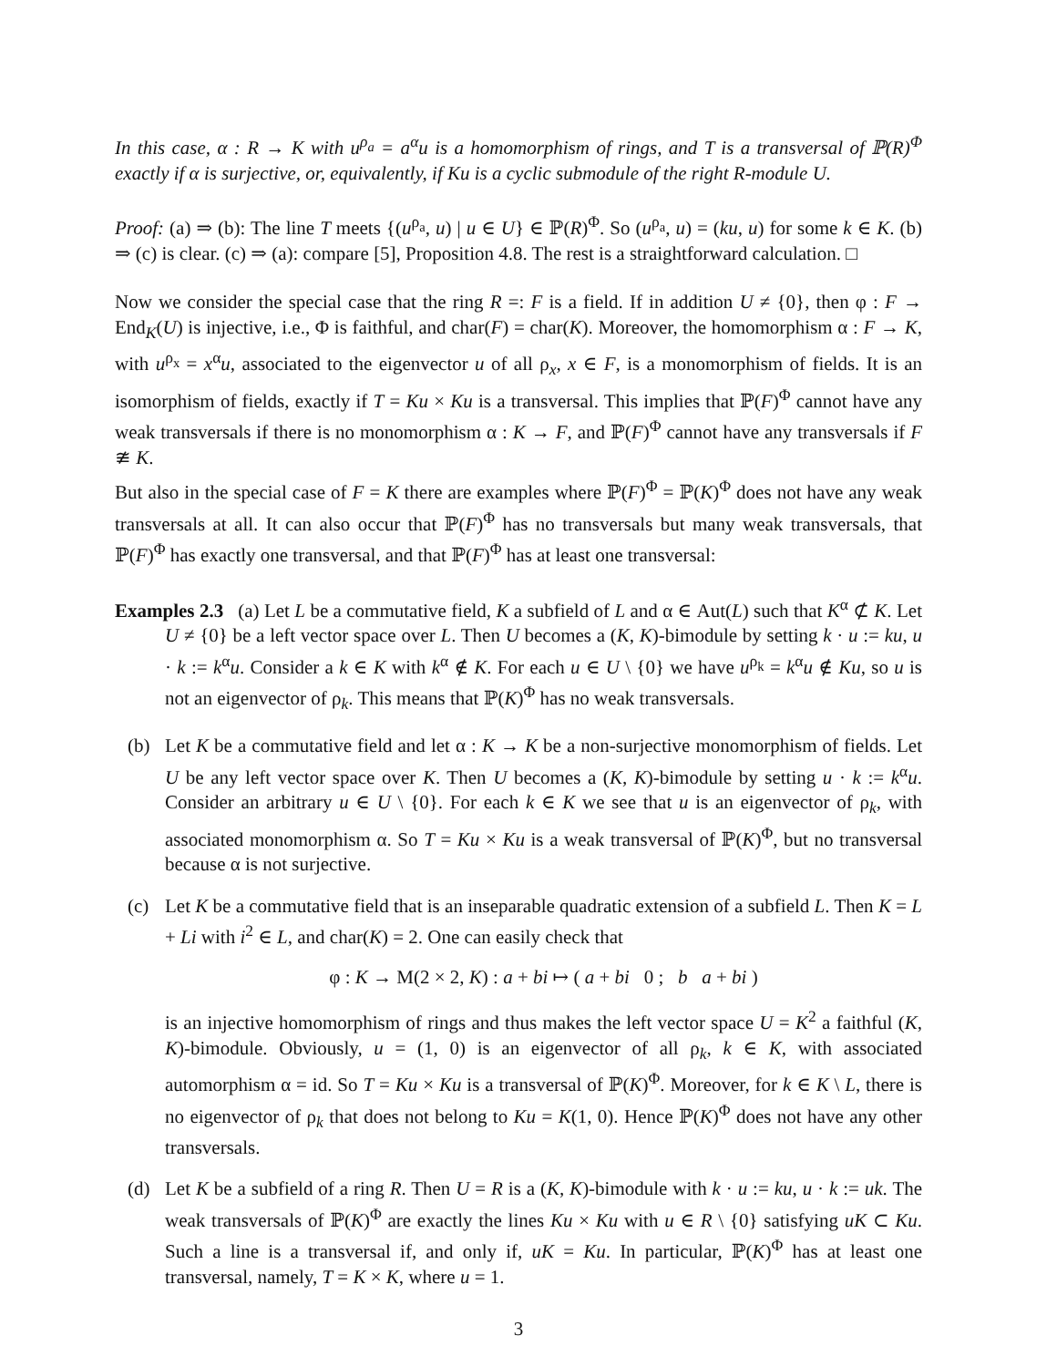In this case, α : R → K with u<sup>ρ<sub>a</sub></sup> = a<sup>α</sup>u is a homomorphism of rings, and T is a transversal of ℙ(R)<sup>Φ</sup> exactly if α is surjective, or, equivalently, if Ku is a cyclic submodule of the right R-module U.
Proof: (a) ⇒ (b): The line T meets {(u<sup>ρ<sub>a</sub></sup>, u) | u ∈ U} ∈ ℙ(R)<sup>Φ</sup>. So (u<sup>ρ<sub>a</sub></sup>, u) = (ku, u) for some k ∈ K. (b) ⇒ (c) is clear. (c) ⇒ (a): compare [5], Proposition 4.8. The rest is a straightforward calculation. □
Now we consider the special case that the ring R =: F is a field. If in addition U ≠ {0}, then φ : F → End<sub>K</sub>(U) is injective, i.e., Φ is faithful, and char(F) = char(K). Moreover, the homomorphism α : F → K, with u<sup>ρ<sub>x</sub></sup> = x<sup>α</sup>u, associated to the eigenvector u of all ρ<sub>x</sub>, x ∈ F, is a monomorphism of fields. It is an isomorphism of fields, exactly if T = Ku × Ku is a transversal. This implies that ℙ(F)<sup>Φ</sup> cannot have any weak transversals if there is no monomorphism α : K → F, and ℙ(F)<sup>Φ</sup> cannot have any transversals if F ≇ K.
But also in the special case of F = K there are examples where ℙ(F)<sup>Φ</sup> = ℙ(K)<sup>Φ</sup> does not have any weak transversals at all. It can also occur that ℙ(F)<sup>Φ</sup> has no transversals but many weak transversals, that ℙ(F)<sup>Φ</sup> has exactly one transversal, and that ℙ(F)<sup>Φ</sup> has at least one transversal:
Examples 2.3 (a) Let L be a commutative field, K a subfield of L and α ∈ Aut(L) such that K<sup>α</sup> ⊄ K. Let U ≠ {0} be a left vector space over L. Then U becomes a (K, K)-bimodule by setting k · u := ku, u · k := k<sup>α</sup>u. Consider a k ∈ K with k<sup>α</sup> ∉ K. For each u ∈ U \ {0} we have u<sup>ρ<sub>k</sub></sup> = k<sup>α</sup>u ∉ Ku, so u is not an eigenvector of ρ<sub>k</sub>. This means that ℙ(K)<sup>Φ</sup> has no weak transversals.
(b) Let K be a commutative field and let α : K → K be a non-surjective monomorphism of fields. Let U be any left vector space over K. Then U becomes a (K, K)-bimodule by setting u · k := k<sup>α</sup>u. Consider an arbitrary u ∈ U \ {0}. For each k ∈ K we see that u is an eigenvector of ρ<sub>k</sub>, with associated monomorphism α. So T = Ku × Ku is a weak transversal of ℙ(K)<sup>Φ</sup>, but no transversal because α is not surjective.
(c) Let K be a commutative field that is an inseparable quadratic extension of a subfield L. Then K = L + Li with i<sup>2</sup> ∈ L, and char(K) = 2. One can easily check that
φ : K → M(2 × 2, K) : a + bi ↦ ( a + bi 0 ; b a + bi )
is an injective homomorphism of rings and thus makes the left vector space U = K<sup>2</sup> a faithful (K, K)-bimodule. Obviously, u = (1, 0) is an eigenvector of all ρ<sub>k</sub>, k ∈ K, with associated automorphism α = id. So T = Ku × Ku is a transversal of ℙ(K)<sup>Φ</sup>. Moreover, for k ∈ K \ L, there is no eigenvector of ρ<sub>k</sub> that does not belong to Ku = K(1, 0). Hence ℙ(K)<sup>Φ</sup> does not have any other transversals.
(d) Let K be a subfield of a ring R. Then U = R is a (K, K)-bimodule with k · u := ku, u · k := uk. The weak transversals of ℙ(K)<sup>Φ</sup> are exactly the lines Ku × Ku with u ∈ R \ {0} satisfying uK ⊂ Ku. Such a line is a transversal if, and only if, uK = Ku. In particular, ℙ(K)<sup>Φ</sup> has at least one transversal, namely, T = K × K, where u = 1.
3